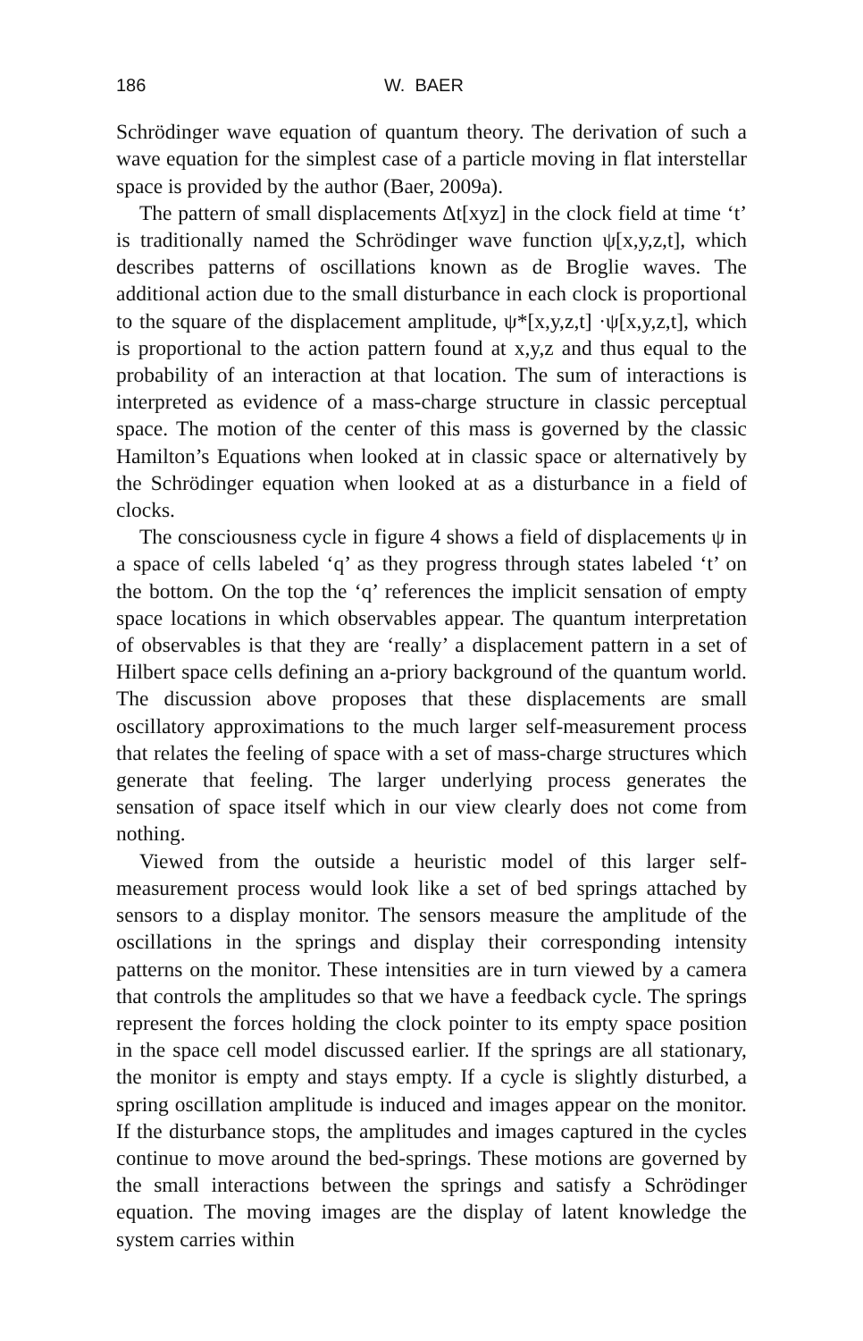186 W. BAER
Schrödinger wave equation of quantum theory. The derivation of such a wave equation for the simplest case of a particle moving in flat interstellar space is provided by the author (Baer, 2009a).
The pattern of small displacements Δt[xyz] in the clock field at time ‘t’ is traditionally named the Schrödinger wave function ψ[x,y,z,t], which describes patterns of oscillations known as de Broglie waves. The additional action due to the small disturbance in each clock is proportional to the square of the displacement amplitude, ψ*[x,y,z,t] ·ψ[x,y,z,t], which is proportional to the action pattern found at x,y,z and thus equal to the probability of an interaction at that location. The sum of interactions is interpreted as evidence of a mass-charge structure in classic perceptual space. The motion of the center of this mass is governed by the classic Hamilton’s Equations when looked at in classic space or alternatively by the Schrödinger equation when looked at as a disturbance in a field of clocks.
The consciousness cycle in figure 4 shows a field of displacements ψ in a space of cells labeled ‘q’ as they progress through states labeled ‘t’ on the bottom. On the top the ‘q’ references the implicit sensation of empty space locations in which observables appear. The quantum interpretation of observables is that they are ‘really’ a displacement pattern in a set of Hilbert space cells defining an a-priory background of the quantum world. The discussion above proposes that these displacements are small oscillatory approximations to the much larger self-measurement process that relates the feeling of space with a set of mass-charge structures which generate that feeling. The larger underlying process generates the sensation of space itself which in our view clearly does not come from nothing.
Viewed from the outside a heuristic model of this larger self-measurement process would look like a set of bed springs attached by sensors to a display monitor. The sensors measure the amplitude of the oscillations in the springs and display their corresponding intensity patterns on the monitor. These intensities are in turn viewed by a camera that controls the amplitudes so that we have a feedback cycle. The springs represent the forces holding the clock pointer to its empty space position in the space cell model discussed earlier. If the springs are all stationary, the monitor is empty and stays empty. If a cycle is slightly disturbed, a spring oscillation amplitude is induced and images appear on the monitor. If the disturbance stops, the amplitudes and images captured in the cycles continue to move around the bed-springs. These motions are governed by the small interactions between the springs and satisfy a Schrödinger equation. The moving images are the display of latent knowledge the system carries within